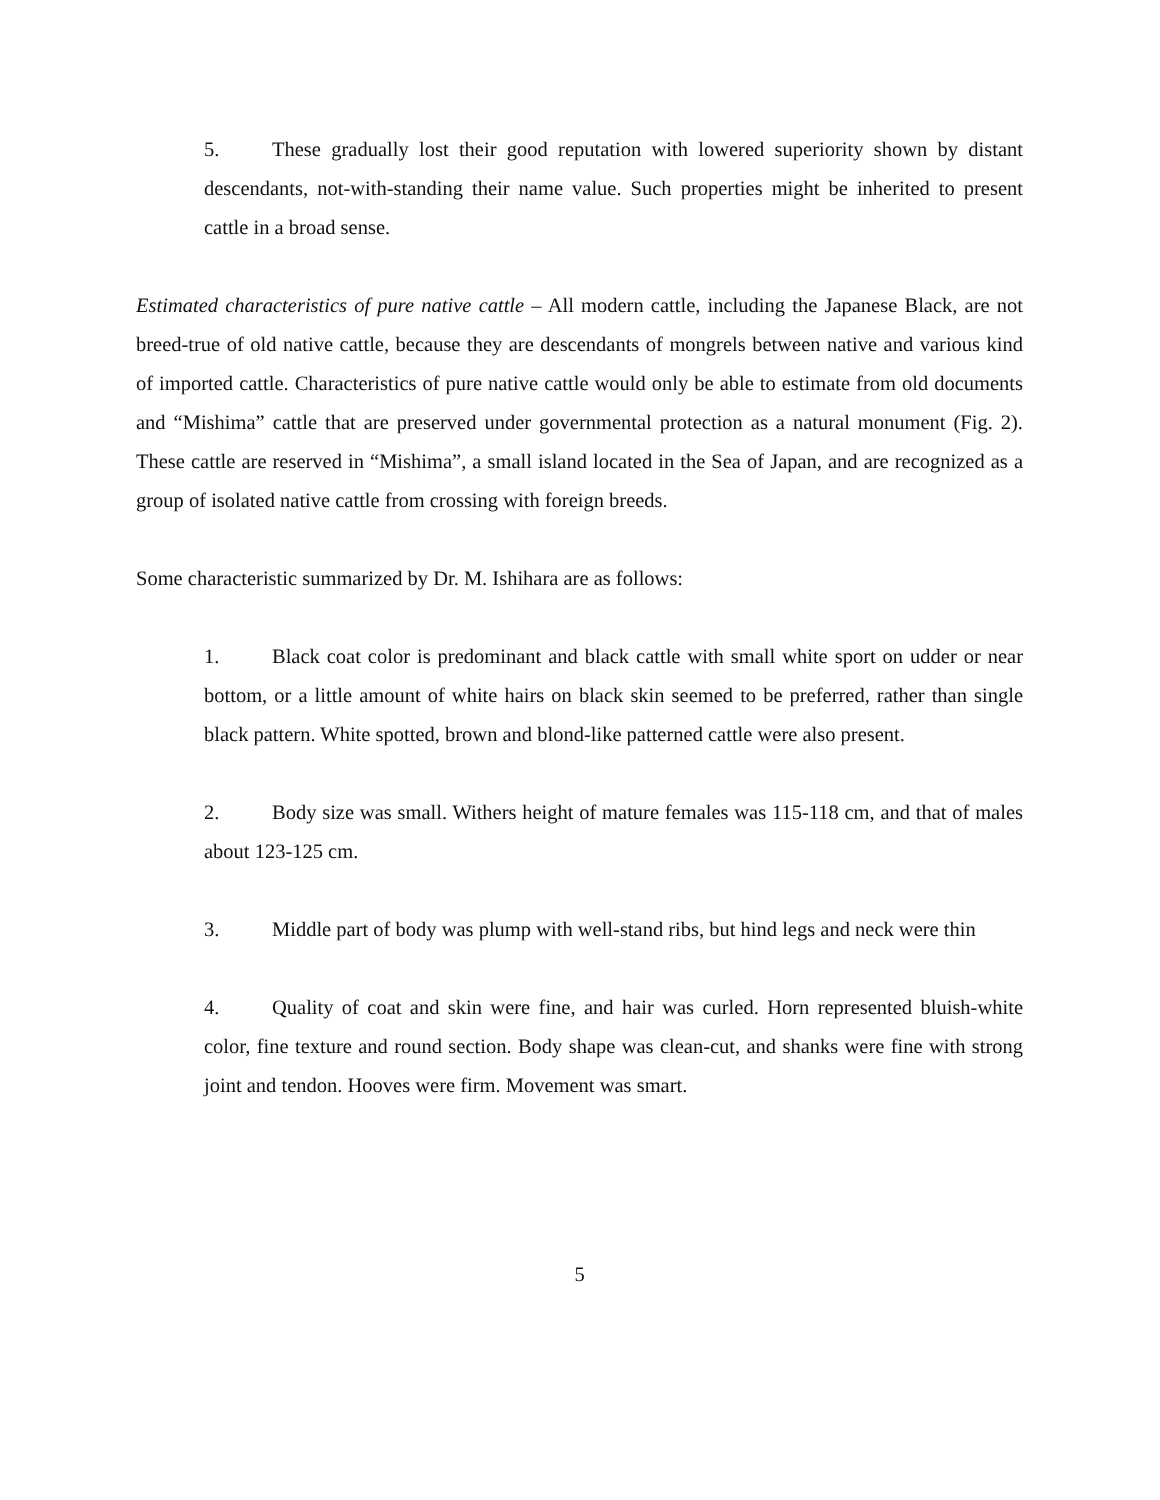5. These gradually lost their good reputation with lowered superiority shown by distant descendants, not-with-standing their name value. Such properties might be inherited to present cattle in a broad sense.
Estimated characteristics of pure native cattle – All modern cattle, including the Japanese Black, are not breed-true of old native cattle, because they are descendants of mongrels between native and various kind of imported cattle. Characteristics of pure native cattle would only be able to estimate from old documents and “Mishima” cattle that are preserved under governmental protection as a natural monument (Fig. 2). These cattle are reserved in “Mishima”, a small island located in the Sea of Japan, and are recognized as a group of isolated native cattle from crossing with foreign breeds.
Some characteristic summarized by Dr. M. Ishihara are as follows:
1. Black coat color is predominant and black cattle with small white sport on udder or near bottom, or a little amount of white hairs on black skin seemed to be preferred, rather than single black pattern. White spotted, brown and blond-like patterned cattle were also present.
2. Body size was small. Withers height of mature females was 115-118 cm, and that of males about 123-125 cm.
3. Middle part of body was plump with well-stand ribs, but hind legs and neck were thin
4. Quality of coat and skin were fine, and hair was curled. Horn represented bluish-white color, fine texture and round section. Body shape was clean-cut, and shanks were fine with strong joint and tendon. Hooves were firm. Movement was smart.
5